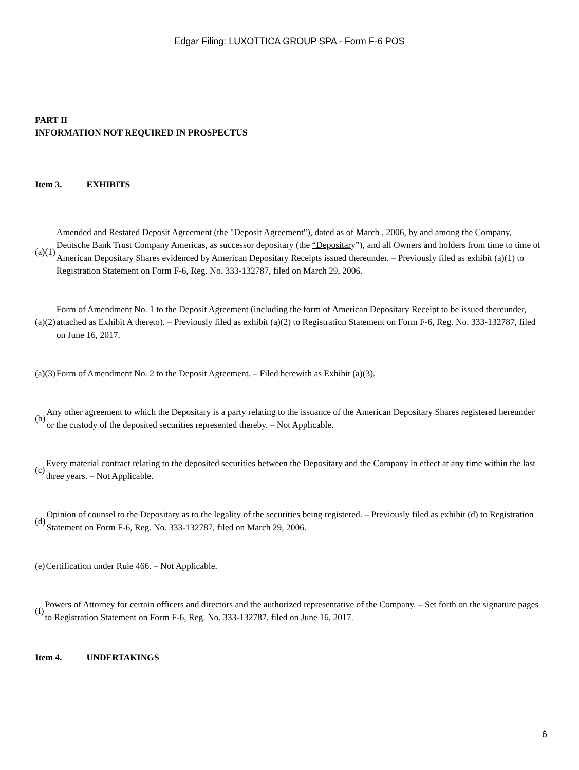Edgar Filing: LUXOTTICA GROUP SPA - Form F-6 POS
PART II
INFORMATION NOT REQUIRED IN PROSPECTUS
Item 3. EXHIBITS
| (a)(1) | Amended and Restated Deposit Agreement (the "Deposit Agreement"), dated as of March , 2006, by and among the Company, Deutsche Bank Trust Company Americas, as successor depositary (the “Depositar y”), and all Owners and holders from time to time of American Depositary Shares evidenced by American Depositary Receipts issued thereunder. – Previously filed as exhibit (a)(1) to Registration Statement on Form F-6, Reg. No. 333-132787, filed on March 29, 2006. |
| (a)(2) | Form of Amendment No. 1 to the Deposit Agreement (including the form of American Depositary Receipt to be issued thereunder, attached as Exhibit A thereto). – Previously filed as exhibit (a)(2) to Registration Statement on Form F-6, Reg. No. 333-132787, filed on June 16, 2017. |
| (a)(3) | Form of Amendment No. 2 to the Deposit Agreement. – Filed herewith as Exhibit (a)(3). |
| (b) | Any other agreement to which the Depositary is a party relating to the issuance of the American Depositary Shares registered hereunder or the custody of the deposited securities represented thereby. – Not Applicable. |
| (c) | Every material contract relating to the deposited securities between the Depositary and the Company in effect at any time within the last three years. – Not Applicable. |
| (d) | Opinion of counsel to the Depositary as to the legality of the securities being registered. – Previously filed as exhibit (d) to Registration Statement on Form F-6, Reg. No. 333-132787, filed on March 29, 2006. |
| (e) | Certification under Rule 466. – Not Applicable. |
| (f) | Powers of Attorney for certain officers and directors and the authorized representative of the Company. – Set forth on the signature pages to Registration Statement on Form F-6, Reg. No. 333-132787, filed on June 16, 2017. |
Item 4. UNDERTAKINGS
6